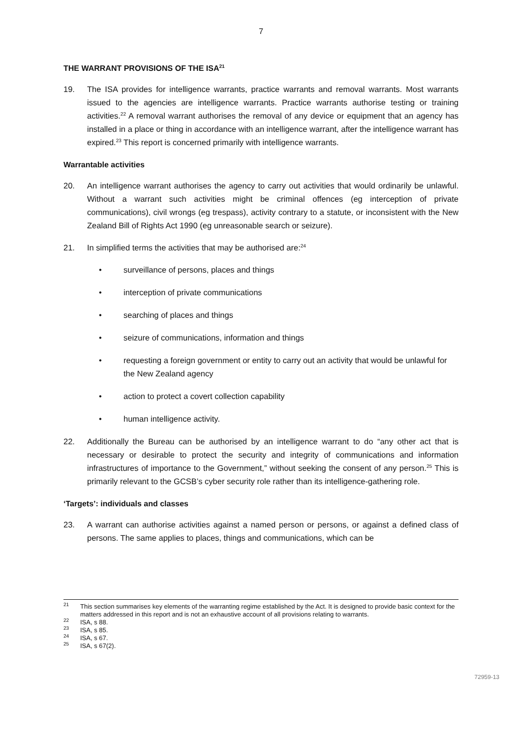7
THE WARRANT PROVISIONS OF THE ISA<sup>21</sup>
19. The ISA provides for intelligence warrants, practice warrants and removal warrants. Most warrants issued to the agencies are intelligence warrants. Practice warrants authorise testing or training activities.<sup>22</sup> A removal warrant authorises the removal of any device or equipment that an agency has installed in a place or thing in accordance with an intelligence warrant, after the intelligence warrant has expired.<sup>23</sup> This report is concerned primarily with intelligence warrants.
Warrantable activities
20. An intelligence warrant authorises the agency to carry out activities that would ordinarily be unlawful. Without a warrant such activities might be criminal offences (eg interception of private communications), civil wrongs (eg trespass), activity contrary to a statute, or inconsistent with the New Zealand Bill of Rights Act 1990 (eg unreasonable search or seizure).
21. In simplified terms the activities that may be authorised are:<sup>24</sup>
• surveillance of persons, places and things
• interception of private communications
• searching of places and things
• seizure of communications, information and things
• requesting a foreign government or entity to carry out an activity that would be unlawful for the New Zealand agency
• action to protect a covert collection capability
• human intelligence activity.
22. Additionally the Bureau can be authorised by an intelligence warrant to do “any other act that is necessary or desirable to protect the security and integrity of communications and information infrastructures of importance to the Government,” without seeking the consent of any person.<sup>25</sup> This is primarily relevant to the GCSB’s cyber security role rather than its intelligence-gathering role.
‘Targets’: individuals and classes
23. A warrant can authorise activities against a named person or persons, or against a defined class of persons. The same applies to places, things and communications, which can be
<sup>21</sup> This section summarises key elements of the warranting regime established by the Act. It is designed to provide basic context for the matters addressed in this report and is not an exhaustive account of all provisions relating to warrants.
<sup>22</sup> ISA, s 88.
<sup>23</sup> ISA, s 85.
<sup>24</sup> ISA, s 67.
<sup>25</sup> ISA, s 67(2).
72959-13